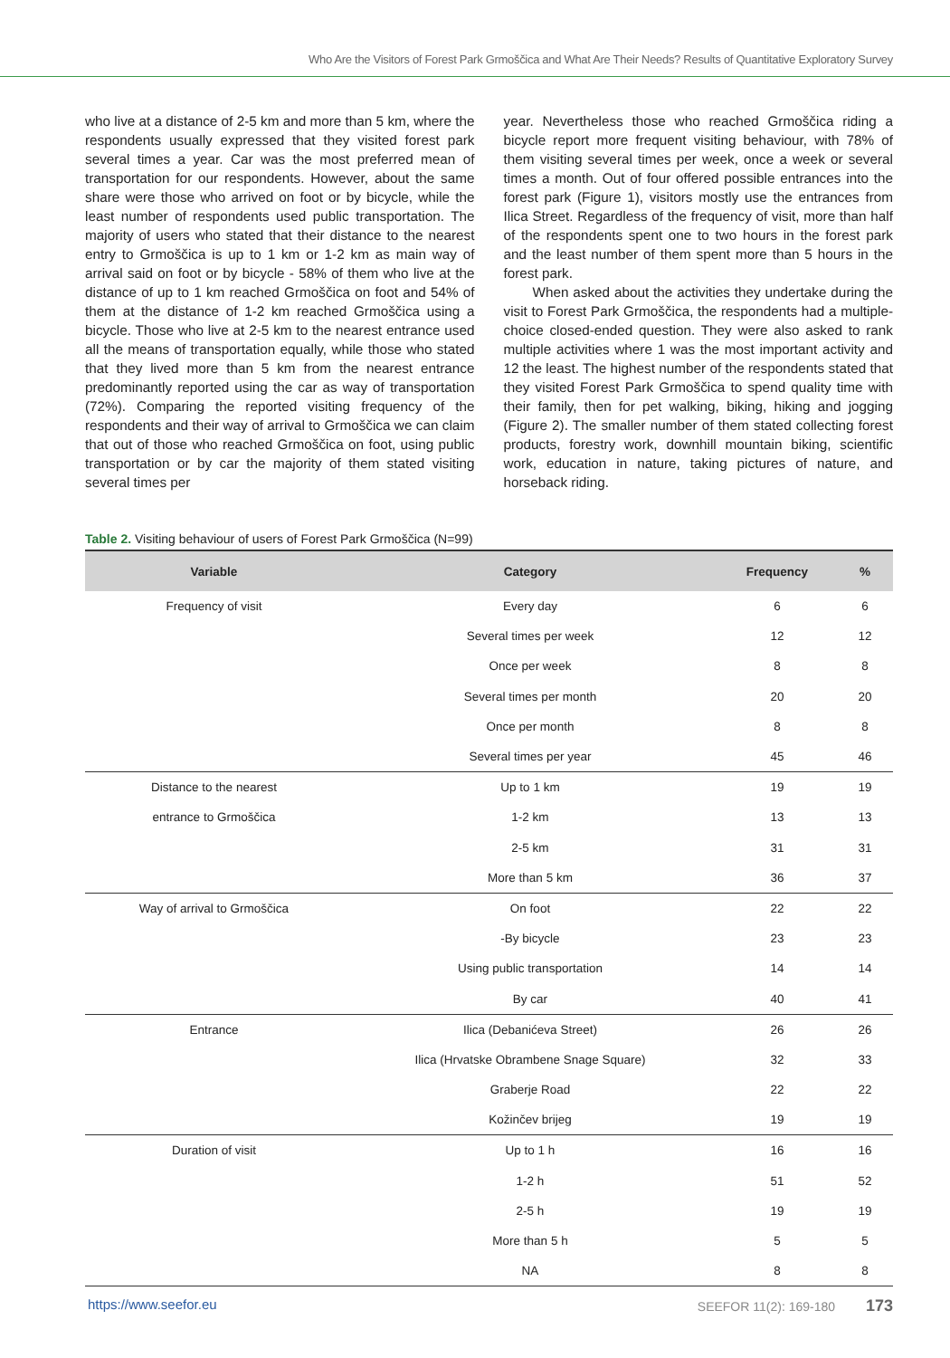Who Are the Visitors of Forest Park Grmoščica and What Are Their Needs? Results of Quantitative Exploratory Survey
who live at a distance of 2-5 km and more than 5 km, where the respondents usually expressed that they visited forest park several times a year. Car was the most preferred mean of transportation for our respondents. However, about the same share were those who arrived on foot or by bicycle, while the least number of respondents used public transportation. The majority of users who stated that their distance to the nearest entry to Grmoščica is up to 1 km or 1-2 km as main way of arrival said on foot or by bicycle - 58% of them who live at the distance of up to 1 km reached Grmoščica on foot and 54% of them at the distance of 1-2 km reached Grmoščica using a bicycle. Those who live at 2-5 km to the nearest entrance used all the means of transportation equally, while those who stated that they lived more than 5 km from the nearest entrance predominantly reported using the car as way of transportation (72%). Comparing the reported visiting frequency of the respondents and their way of arrival to Grmoščica we can claim that out of those who reached Grmoščica on foot, using public transportation or by car the majority of them stated visiting several times per
year. Nevertheless those who reached Grmoščica riding a bicycle report more frequent visiting behaviour, with 78% of them visiting several times per week, once a week or several times a month. Out of four offered possible entrances into the forest park (Figure 1), visitors mostly use the entrances from Ilica Street. Regardless of the frequency of visit, more than half of the respondents spent one to two hours in the forest park and the least number of them spent more than 5 hours in the forest park.
When asked about the activities they undertake during the visit to Forest Park Grmoščica, the respondents had a multiple-choice closed-ended question. They were also asked to rank multiple activities where 1 was the most important activity and 12 the least. The highest number of the respondents stated that they visited Forest Park Grmoščica to spend quality time with their family, then for pet walking, biking, hiking and jogging (Figure 2). The smaller number of them stated collecting forest products, forestry work, downhill mountain biking, scientific work, education in nature, taking pictures of nature, and horseback riding.
Table 2. Visiting behaviour of users of Forest Park Grmoščica (N=99)
| Variable | Category | Frequency | % |
| --- | --- | --- | --- |
| Frequency of visit | Every day | 6 | 6 |
| | Several times per week | 12 | 12 |
| | Once per week | 8 | 8 |
| | Several times per month | 20 | 20 |
| | Once per month | 8 | 8 |
| | Several times per year | 45 | 46 |
| Distance to the nearest | Up to 1 km | 19 | 19 |
| entrance to Grmoščica | 1-2 km | 13 | 13 |
| | 2-5 km | 31 | 31 |
| | More than 5 km | 36 | 37 |
| Way of arrival to Grmoščica | On foot | 22 | 22 |
| | -By bicycle | 23 | 23 |
| | Using public transportation | 14 | 14 |
| | By car | 40 | 41 |
| Entrance | Ilica (Debanićeva Street) | 26 | 26 |
| | Ilica (Hrvatske Obrambene Snage Square) | 32 | 33 |
| | Graberje Road | 22 | 22 |
| | Kožinčev brijeg | 19 | 19 |
| Duration of visit | Up to 1 h | 16 | 16 |
| | 1-2 h | 51 | 52 |
| | 2-5 h | 19 | 19 |
| | More than 5 h | 5 | 5 |
| | NA | 8 | 8 |
https://www.seefor.eu SEEFOR 11(2): 169-180 173